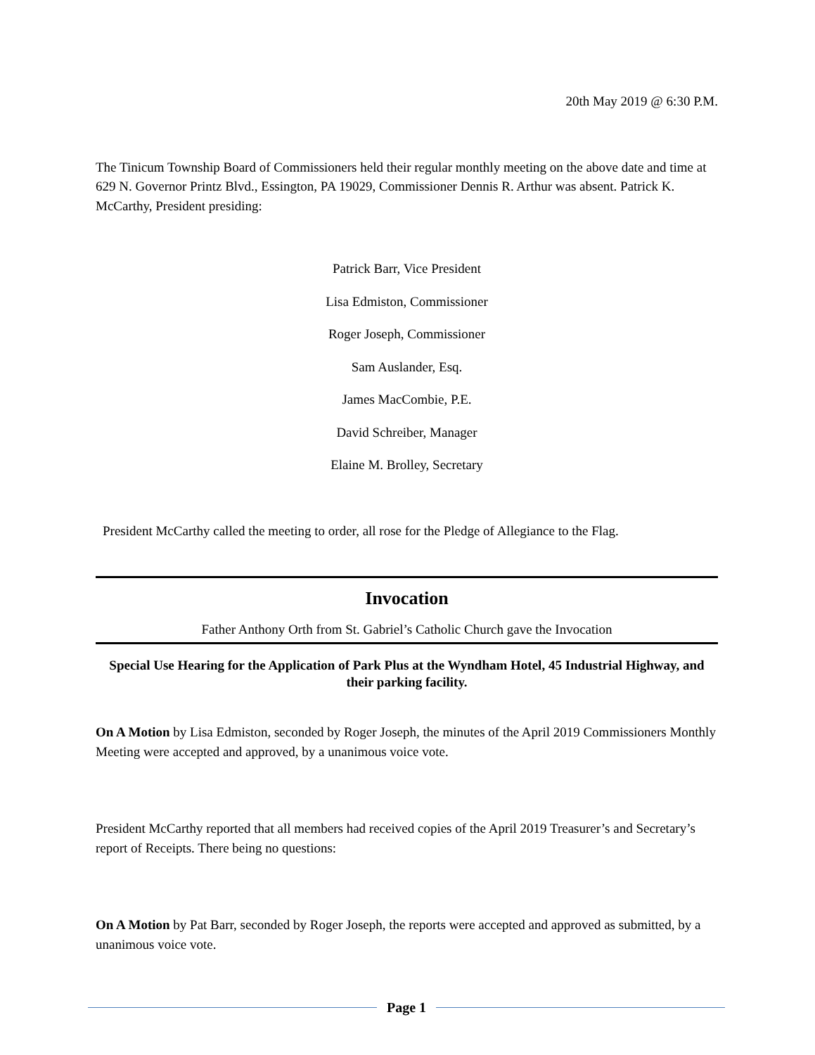20th May 2019 @ 6:30 P.M.
The Tinicum Township Board of Commissioners held their regular monthly meeting on the above date and time at 629 N. Governor Printz Blvd., Essington, PA 19029, Commissioner Dennis R. Arthur was absent. Patrick K. McCarthy, President presiding:
Patrick Barr, Vice President
Lisa Edmiston, Commissioner
Roger Joseph, Commissioner
Sam Auslander, Esq.
James MacCombie, P.E.
David Schreiber, Manager
Elaine M. Brolley, Secretary
President McCarthy called the meeting to order, all rose for the Pledge of Allegiance to the Flag.
Invocation
Father Anthony Orth from St. Gabriel’s Catholic Church gave the Invocation
Special Use Hearing for the Application of Park Plus at the Wyndham Hotel, 45 Industrial Highway, and their parking facility.
On A Motion by Lisa Edmiston, seconded by Roger Joseph, the minutes of the April 2019 Commissioners Monthly Meeting were accepted and approved, by a unanimous voice vote.
President McCarthy reported that all members had received copies of the April 2019 Treasurer’s and Secretary’s report of Receipts. There being no questions:
On A Motion by Pat Barr, seconded by Roger Joseph, the reports were accepted and approved as submitted, by a unanimous voice vote.
Page 1